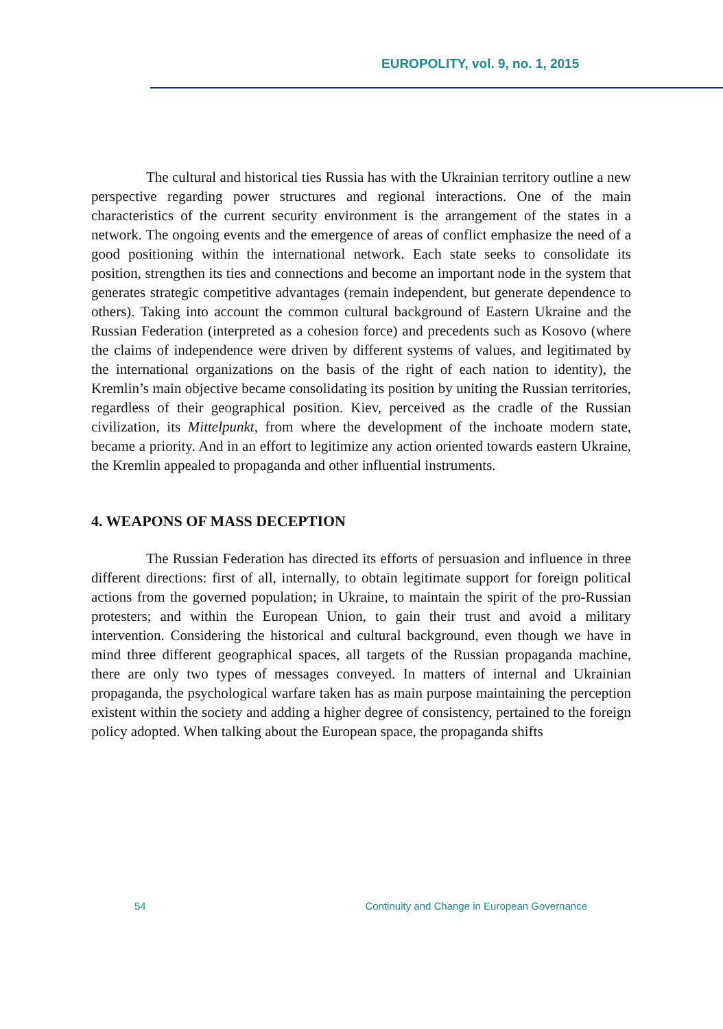EUROPOLITY, vol. 9, no. 1, 2015
The cultural and historical ties Russia has with the Ukrainian territory outline a new perspective regarding power structures and regional interactions. One of the main characteristics of the current security environment is the arrangement of the states in a network. The ongoing events and the emergence of areas of conflict emphasize the need of a good positioning within the international network. Each state seeks to consolidate its position, strengthen its ties and connections and become an important node in the system that generates strategic competitive advantages (remain independent, but generate dependence to others). Taking into account the common cultural background of Eastern Ukraine and the Russian Federation (interpreted as a cohesion force) and precedents such as Kosovo (where the claims of independence were driven by different systems of values, and legitimated by the international organizations on the basis of the right of each nation to identity), the Kremlin’s main objective became consolidating its position by uniting the Russian territories, regardless of their geographical position. Kiev, perceived as the cradle of the Russian civilization, its Mittelpunkt, from where the development of the inchoate modern state, became a priority. And in an effort to legitimize any action oriented towards eastern Ukraine, the Kremlin appealed to propaganda and other influential instruments.
4. WEAPONS OF MASS DECEPTION
The Russian Federation has directed its efforts of persuasion and influence in three different directions: first of all, internally, to obtain legitimate support for foreign political actions from the governed population; in Ukraine, to maintain the spirit of the pro-Russian protesters; and within the European Union, to gain their trust and avoid a military intervention. Considering the historical and cultural background, even though we have in mind three different geographical spaces, all targets of the Russian propaganda machine, there are only two types of messages conveyed. In matters of internal and Ukrainian propaganda, the psychological warfare taken has as main purpose maintaining the perception existent within the society and adding a higher degree of consistency, pertained to the foreign policy adopted. When talking about the European space, the propaganda shifts
54 Continuity and Change in European Governance